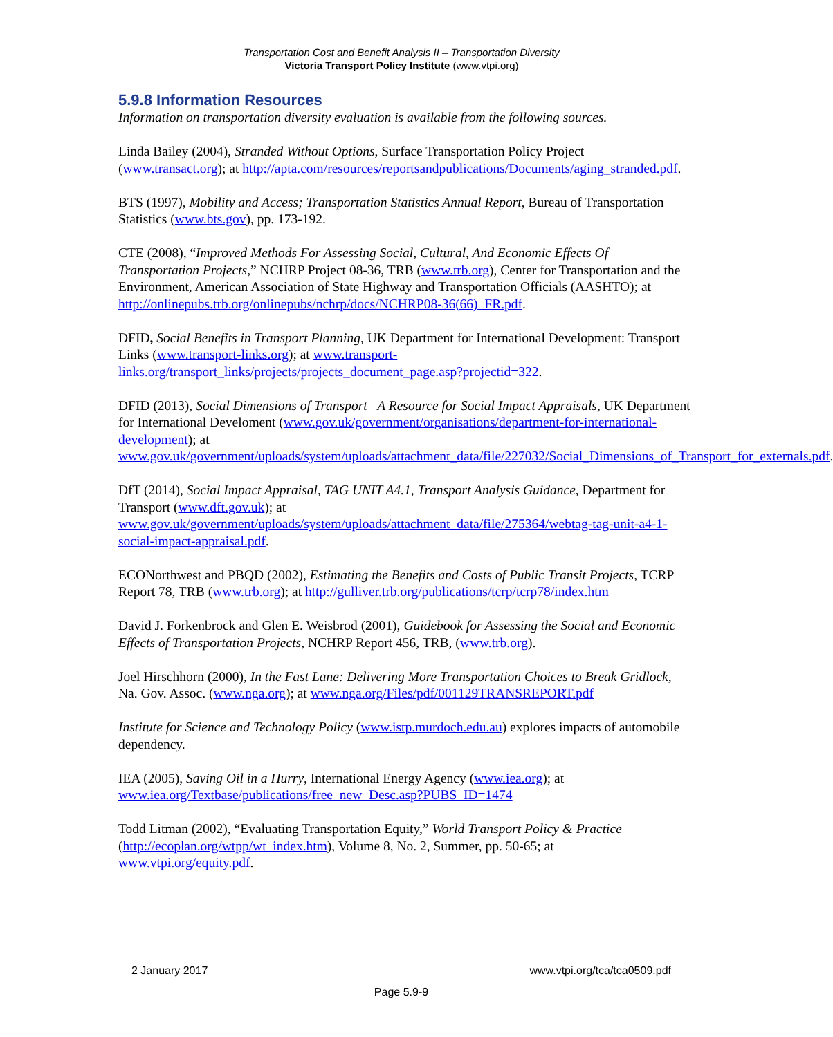Transportation Cost and Benefit Analysis II – Transportation Diversity
Victoria Transport Policy Institute (www.vtpi.org)
5.9.8 Information Resources
Information on transportation diversity evaluation is available from the following sources.
Linda Bailey (2004), Stranded Without Options, Surface Transportation Policy Project (www.transact.org); at http://apta.com/resources/reportsandpublications/Documents/aging_stranded.pdf.
BTS (1997), Mobility and Access; Transportation Statistics Annual Report, Bureau of Transportation Statistics (www.bts.gov), pp. 173-192.
CTE (2008), “Improved Methods For Assessing Social, Cultural, And Economic Effects Of Transportation Projects,” NCHRP Project 08-36, TRB (www.trb.org), Center for Transportation and the Environment, American Association of State Highway and Transportation Officials (AASHTO); at http://onlinepubs.trb.org/onlinepubs/nchrp/docs/NCHRP08-36(66)_FR.pdf.
DFID, Social Benefits in Transport Planning, UK Department for International Development: Transport Links (www.transport-links.org); at www.transport-links.org/transport_links/projects/projects_document_page.asp?projectid=322.
DFID (2013), Social Dimensions of Transport –A Resource for Social Impact Appraisals, UK Department for International Develoment (www.gov.uk/government/organisations/department-for-international-development); at www.gov.uk/government/uploads/system/uploads/attachment_data/file/227032/Social_Dimensions_of_Transport_for_externals.pdf.
DfT (2014), Social Impact Appraisal, TAG UNIT A4.1, Transport Analysis Guidance, Department for Transport (www.dft.gov.uk); at www.gov.uk/government/uploads/system/uploads/attachment_data/file/275364/webtag-tag-unit-a4-1-social-impact-appraisal.pdf.
ECONorthwest and PBQD (2002), Estimating the Benefits and Costs of Public Transit Projects, TCRP Report 78, TRB (www.trb.org); at http://gulliver.trb.org/publications/tcrp/tcrp78/index.htm
David J. Forkenbrock and Glen E. Weisbrod (2001), Guidebook for Assessing the Social and Economic Effects of Transportation Projects, NCHRP Report 456, TRB, (www.trb.org).
Joel Hirschhorn (2000), In the Fast Lane: Delivering More Transportation Choices to Break Gridlock, Na. Gov. Assoc. (www.nga.org); at www.nga.org/Files/pdf/001129TRANSREPORT.pdf
Institute for Science and Technology Policy (www.istp.murdoch.edu.au) explores impacts of automobile dependency.
IEA (2005), Saving Oil in a Hurry, International Energy Agency (www.iea.org); at www.iea.org/Textbase/publications/free_new_Desc.asp?PUBS_ID=1474
Todd Litman (2002), “Evaluating Transportation Equity,” World Transport Policy & Practice (http://ecoplan.org/wtpp/wt_index.htm), Volume 8, No. 2, Summer, pp. 50-65; at www.vtpi.org/equity.pdf.
2 January 2017 www.vtpi.org/tca/tca0509.pdf
Page 5.9-9